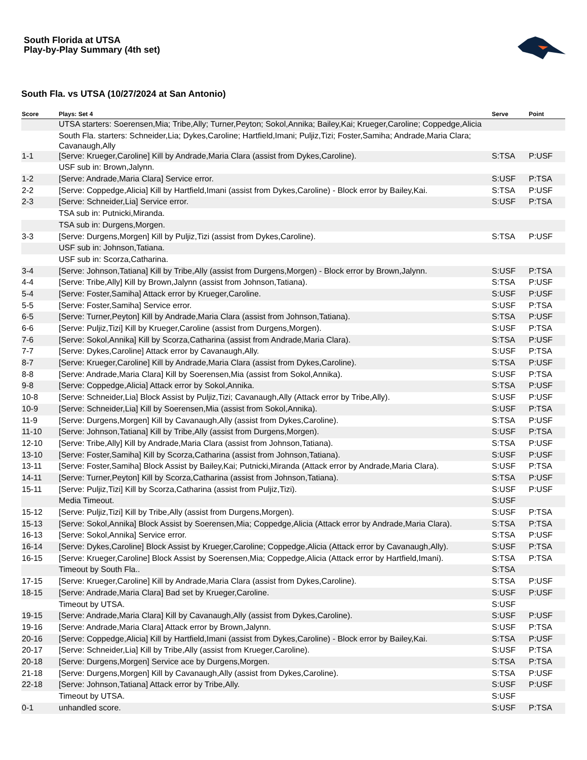South Florida at UTSA
Play-by-Play Summary (4th set)
South Fla. vs UTSA (10/27/2024 at San Antonio)
| Score | Plays: Set 4 | Serve | Point |
| --- | --- | --- | --- |
| | UTSA starters: Soerensen,Mia; Tribe,Ally; Turner,Peyton; Sokol,Annika; Bailey,Kai; Krueger,Caroline; Coppedge,Alicia | | |
| | South Fla. starters: Schneider,Lia; Dykes,Caroline; Hartfield,Imani; Puljiz,Tizi; Foster,Samiha; Andrade,Maria Clara; Cavanaugh,Ally | | |
| 1-1 | [Serve: Krueger,Caroline] Kill by Andrade,Maria Clara (assist from Dykes,Caroline). | S:TSA | P:USF |
| | USF sub in: Brown,Jalynn. | | |
| 1-2 | [Serve: Andrade,Maria Clara] Service error. | S:USF | P:TSA |
| 2-2 | [Serve: Coppedge,Alicia] Kill by Hartfield,Imani (assist from Dykes,Caroline) - Block error by Bailey,Kai. | S:TSA | P:USF |
| 2-3 | [Serve: Schneider,Lia] Service error. | S:USF | P:TSA |
| | TSA sub in: Putnicki,Miranda. | | |
| | TSA sub in: Durgens,Morgen. | | |
| 3-3 | [Serve: Durgens,Morgen] Kill by Puljiz,Tizi (assist from Dykes,Caroline). | S:TSA | P:USF |
| | USF sub in: Johnson,Tatiana. | | |
| | USF sub in: Scorza,Catharina. | | |
| 3-4 | [Serve: Johnson,Tatiana] Kill by Tribe,Ally (assist from Durgens,Morgen) - Block error by Brown,Jalynn. | S:USF | P:TSA |
| 4-4 | [Serve: Tribe,Ally] Kill by Brown,Jalynn (assist from Johnson,Tatiana). | S:TSA | P:USF |
| 5-4 | [Serve: Foster,Samiha] Attack error by Krueger,Caroline. | S:USF | P:USF |
| 5-5 | [Serve: Foster,Samiha] Service error. | S:USF | P:TSA |
| 6-5 | [Serve: Turner,Peyton] Kill by Andrade,Maria Clara (assist from Johnson,Tatiana). | S:TSA | P:USF |
| 6-6 | [Serve: Puljiz,Tizi] Kill by Krueger,Caroline (assist from Durgens,Morgen). | S:USF | P:TSA |
| 7-6 | [Serve: Sokol,Annika] Kill by Scorza,Catharina (assist from Andrade,Maria Clara). | S:TSA | P:USF |
| 7-7 | [Serve: Dykes,Caroline] Attack error by Cavanaugh,Ally. | S:USF | P:TSA |
| 8-7 | [Serve: Krueger,Caroline] Kill by Andrade,Maria Clara (assist from Dykes,Caroline). | S:TSA | P:USF |
| 8-8 | [Serve: Andrade,Maria Clara] Kill by Soerensen,Mia (assist from Sokol,Annika). | S:USF | P:TSA |
| 9-8 | [Serve: Coppedge,Alicia] Attack error by Sokol,Annika. | S:TSA | P:USF |
| 10-8 | [Serve: Schneider,Lia] Block Assist by Puljiz,Tizi; Cavanaugh,Ally (Attack error by Tribe,Ally). | S:USF | P:USF |
| 10-9 | [Serve: Schneider,Lia] Kill by Soerensen,Mia (assist from Sokol,Annika). | S:USF | P:TSA |
| 11-9 | [Serve: Durgens,Morgen] Kill by Cavanaugh,Ally (assist from Dykes,Caroline). | S:TSA | P:USF |
| 11-10 | [Serve: Johnson,Tatiana] Kill by Tribe,Ally (assist from Durgens,Morgen). | S:USF | P:TSA |
| 12-10 | [Serve: Tribe,Ally] Kill by Andrade,Maria Clara (assist from Johnson,Tatiana). | S:TSA | P:USF |
| 13-10 | [Serve: Foster,Samiha] Kill by Scorza,Catharina (assist from Johnson,Tatiana). | S:USF | P:USF |
| 13-11 | [Serve: Foster,Samiha] Block Assist by Bailey,Kai; Putnicki,Miranda (Attack error by Andrade,Maria Clara). | S:USF | P:TSA |
| 14-11 | [Serve: Turner,Peyton] Kill by Scorza,Catharina (assist from Johnson,Tatiana). | S:TSA | P:USF |
| 15-11 | [Serve: Puljiz,Tizi] Kill by Scorza,Catharina (assist from Puljiz,Tizi). | S:USF | P:USF |
| | Media Timeout. | S:USF | |
| 15-12 | [Serve: Puljiz,Tizi] Kill by Tribe,Ally (assist from Durgens,Morgen). | S:USF | P:TSA |
| 15-13 | [Serve: Sokol,Annika] Block Assist by Soerensen,Mia; Coppedge,Alicia (Attack error by Andrade,Maria Clara). | S:TSA | P:TSA |
| 16-13 | [Serve: Sokol,Annika] Service error. | S:TSA | P:USF |
| 16-14 | [Serve: Dykes,Caroline] Block Assist by Krueger,Caroline; Coppedge,Alicia (Attack error by Cavanaugh,Ally). | S:USF | P:TSA |
| 16-15 | [Serve: Krueger,Caroline] Block Assist by Soerensen,Mia; Coppedge,Alicia (Attack error by Hartfield,Imani). | S:TSA | P:TSA |
| | Timeout by South Fla.. | S:TSA | |
| 17-15 | [Serve: Krueger,Caroline] Kill by Andrade,Maria Clara (assist from Dykes,Caroline). | S:TSA | P:USF |
| 18-15 | [Serve: Andrade,Maria Clara] Bad set by Krueger,Caroline. | S:USF | P:USF |
| | Timeout by UTSA. | S:USF | |
| 19-15 | [Serve: Andrade,Maria Clara] Kill by Cavanaugh,Ally (assist from Dykes,Caroline). | S:USF | P:USF |
| 19-16 | [Serve: Andrade,Maria Clara] Attack error by Brown,Jalynn. | S:USF | P:TSA |
| 20-16 | [Serve: Coppedge,Alicia] Kill by Hartfield,Imani (assist from Dykes,Caroline) - Block error by Bailey,Kai. | S:TSA | P:USF |
| 20-17 | [Serve: Schneider,Lia] Kill by Tribe,Ally (assist from Krueger,Caroline). | S:USF | P:TSA |
| 20-18 | [Serve: Durgens,Morgen] Service ace by Durgens,Morgen. | S:TSA | P:TSA |
| 21-18 | [Serve: Durgens,Morgen] Kill by Cavanaugh,Ally (assist from Dykes,Caroline). | S:TSA | P:USF |
| 22-18 | [Serve: Johnson,Tatiana] Attack error by Tribe,Ally. | S:USF | P:USF |
| | Timeout by UTSA. | S:USF | |
| 0-1 | unhandled score. | S:USF | P:TSA |